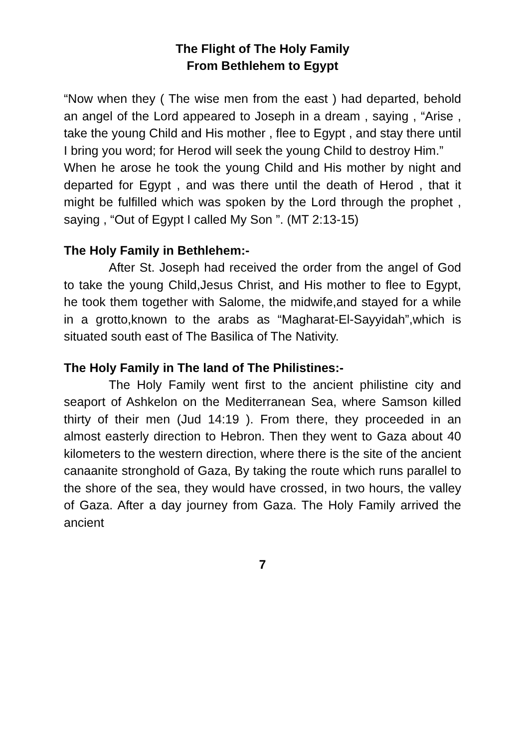The Flight of The Holy Family
From Bethlehem to Egypt
“Now when they ( The wise men from the east ) had departed, behold an angel of the Lord appeared to Joseph in a dream , saying , “Arise , take the young Child and His mother , flee to Egypt , and stay there until I bring you word; for Herod will seek the young Child to destroy Him.”
When he arose he took the young Child and His mother by night and departed for Egypt , and was there until the death of Herod , that it might be fulfilled which was spoken by the Lord through the prophet , saying , “Out of Egypt I called My Son ”. (MT 2:13-15)
The Holy Family in Bethlehem:-
After St. Joseph had received the order from the angel of God to take the young Child,Jesus Christ, and His mother to flee to Egypt, he took them together with Salome, the midwife,and stayed for a while in a grotto,known to the arabs as “Magharat-El-Sayyidah”,which is situated south east of The Basilica of The Nativity.
The Holy Family in The land of The Philistines:-
The Holy Family went first to the ancient philistine city and seaport of Ashkelon on the Mediterranean Sea, where Samson killed thirty of their men (Jud 14:19 ). From there, they proceeded in an almost easterly direction to Hebron. Then they went to Gaza about 40 kilometers to the western direction, where there is the site of the ancient canaanite stronghold of Gaza, By taking the route which runs parallel to the shore of the sea, they would have crossed, in two hours, the valley of Gaza. After a day journey from Gaza. The Holy Family arrived the ancient
7